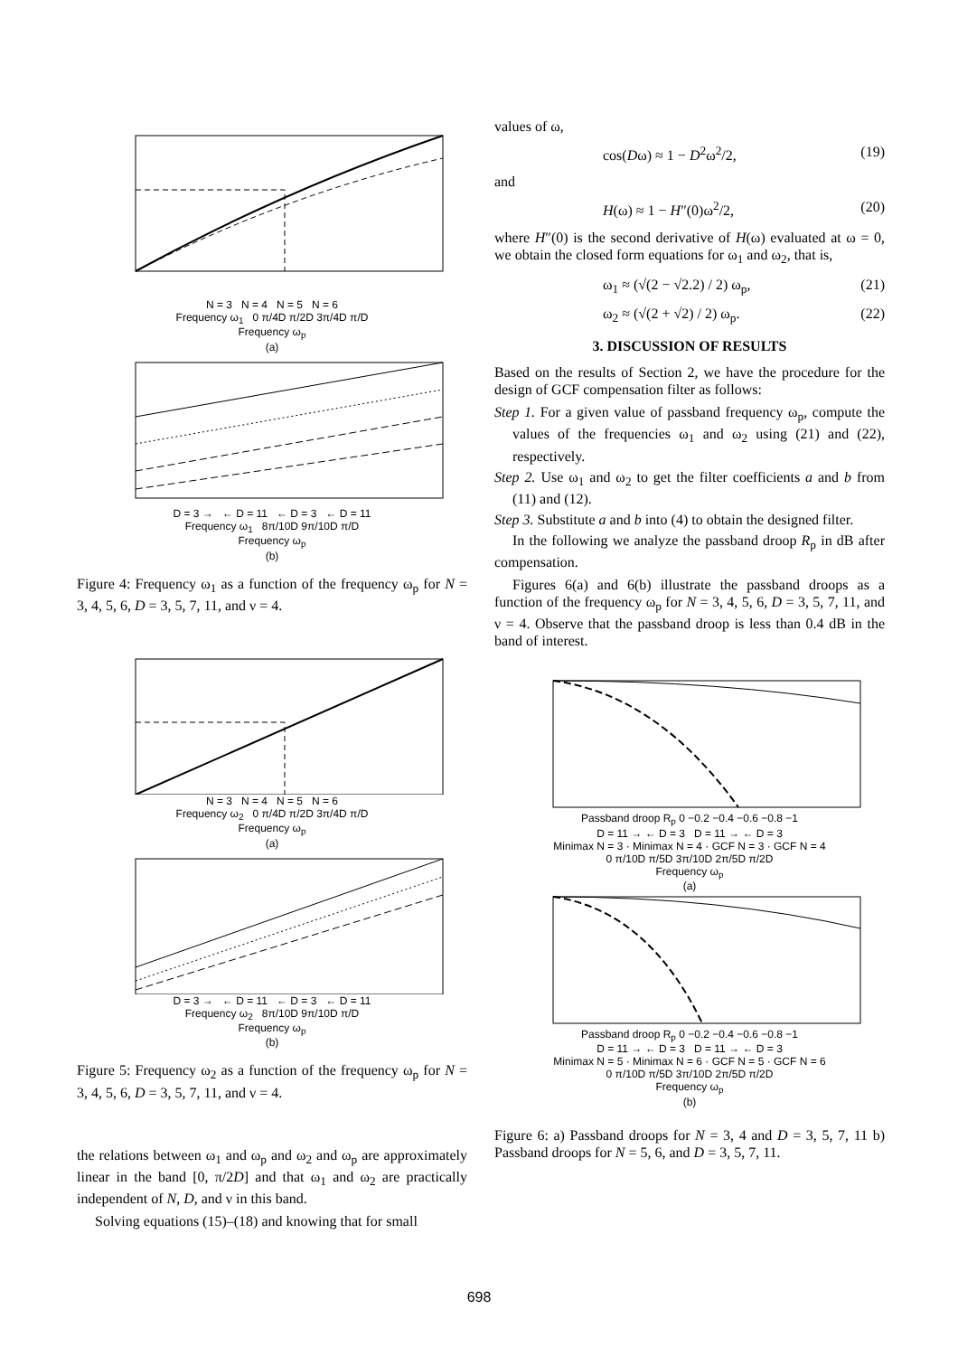N = 3 N = 4 N = 5 N = 6
Frequency ω<sub>1</sub> 0 π/4D π/2D 3π/4D π/D
Frequency ω<sub>p</sub>
(a)
D = 3 → ← D = 11 ← D = 3 ← D = 11
Frequency ω<sub>1</sub> 8π/10D 9π/10D π/D
Frequency ω<sub>p</sub>
(b)
Figure 4: Frequency ω<sub>1</sub> as a function of the frequency ω<sub>p</sub> for N = 3, 4, 5, 6, D = 3, 5, 7, 11, and ν = 4.
N = 3 N = 4 N = 5 N = 6
Frequency ω<sub>2</sub> 0 π/4D π/2D 3π/4D π/D
Frequency ω<sub>p</sub>
(a)
D = 3 → ← D = 11 ← D = 3 ← D = 11
Frequency ω<sub>2</sub> 8π/10D 9π/10D π/D
Frequency ω<sub>p</sub>
(b)
Figure 5: Frequency ω<sub>2</sub> as a function of the frequency ω<sub>p</sub> for N = 3, 4, 5, 6, D = 3, 5, 7, 11, and ν = 4.
the relations between ω<sub>1</sub> and ω<sub>p</sub> and ω<sub>2</sub> and ω<sub>p</sub> are approximately linear in the band [0, π/2D] and that ω<sub>1</sub> and ω<sub>2</sub> are practically independent of N, D, and ν in this band.
Solving equations (15)–(18) and knowing that for small
values of ω,
cos(Dω) ≈ 1 − D<sup>2</sup>ω<sup>2</sup>/2, (19)
and
H(ω) ≈ 1 − H″(0)ω<sup>2</sup>/2, (20)
where H″(0) is the second derivative of H(ω) evaluated at ω = 0, we obtain the closed form equations for ω<sub>1</sub> and ω<sub>2</sub>, that is,
ω<sub>1</sub> ≈ (√(2 − √2.2) / 2) ω<sub>p</sub>, (21)
ω<sub>2</sub> ≈ (√(2 + √2) / 2) ω<sub>p</sub>. (22)
3. DISCUSSION OF RESULTS
Based on the results of Section 2, we have the procedure for the design of GCF compensation filter as follows:
Step 1. For a given value of passband frequency ω<sub>p</sub>, compute the values of the frequencies ω<sub>1</sub> and ω<sub>2</sub> using (21) and (22), respectively.
Step 2. Use ω<sub>1</sub> and ω<sub>2</sub> to get the filter coefficients a and b from (11) and (12).
Step 3. Substitute a and b into (4) to obtain the designed filter.
In the following we analyze the passband droop R<sub>p</sub> in dB after compensation.
Figures 6(a) and 6(b) illustrate the passband droops as a function of the frequency ω<sub>p</sub> for N = 3, 4, 5, 6, D = 3, 5, 7, 11, and ν = 4. Observe that the passband droop is less than 0.4 dB in the band of interest.
Passband droop R<sub>p</sub> 0 −0.2 −0.4 −0.6 −0.8 −1
D = 11 → ← D = 3 D = 11 → ← D = 3
Minimax N = 3 · Minimax N = 4 · GCF N = 3 · GCF N = 4
0 π/10D π/5D 3π/10D 2π/5D π/2D
Frequency ω<sub>p</sub>
(a)
Passband droop R<sub>p</sub> 0 −0.2 −0.4 −0.6 −0.8 −1
D = 11 → ← D = 3 D = 11 → ← D = 3
Minimax N = 5 · Minimax N = 6 · GCF N = 5 · GCF N = 6
0 π/10D π/5D 3π/10D 2π/5D π/2D
Frequency ω<sub>p</sub>
(b)
Figure 6: a) Passband droops for N = 3, 4 and D = 3, 5, 7, 11 b) Passband droops for N = 5, 6, and D = 3, 5, 7, 11.
698